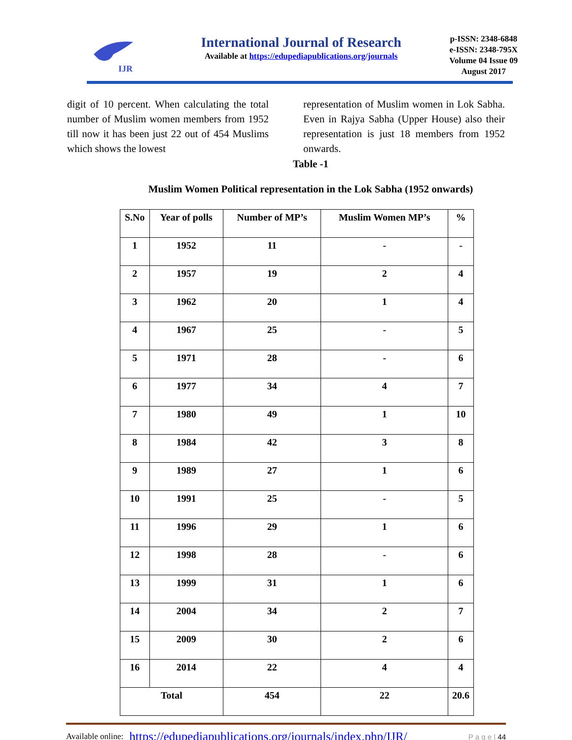IJR
International Journal of Research
Available at https://edupediapublications.org/journals
p-ISSN: 2348-6848
e-ISSN: 2348-795X
Volume 04 Issue 09
August 2017
digit of 10 percent. When calculating the total number of Muslim women members from 1952 till now it has been just 22 out of 454 Muslims which shows the lowest
representation of Muslim women in Lok Sabha. Even in Rajya Sabha (Upper House) also their representation is just 18 members from 1952 onwards.
Table -1
Muslim Women Political representation in the Lok Sabha (1952 onwards)
| S.No | Year of polls | Number of MP’s | Muslim Women MP’s | % |
| --- | --- | --- | --- | --- |
| 1 | 1952 | 11 | - | - |
| 2 | 1957 | 19 | 2 | 4 |
| 3 | 1962 | 20 | 1 | 4 |
| 4 | 1967 | 25 | - | 5 |
| 5 | 1971 | 28 | - | 6 |
| 6 | 1977 | 34 | 4 | 7 |
| 7 | 1980 | 49 | 1 | 10 |
| 8 | 1984 | 42 | 3 | 8 |
| 9 | 1989 | 27 | 1 | 6 |
| 10 | 1991 | 25 | - | 5 |
| 11 | 1996 | 29 | 1 | 6 |
| 12 | 1998 | 28 | - | 6 |
| 13 | 1999 | 31 | 1 | 6 |
| 14 | 2004 | 34 | 2 | 7 |
| 15 | 2009 | 30 | 2 | 6 |
| 16 | 2014 | 22 | 4 | 4 |
| Total | | 454 | 22 | 20.6 |
Available online: https://edupediapublications.org/journals/index.php/IJR/ P a g e | 44